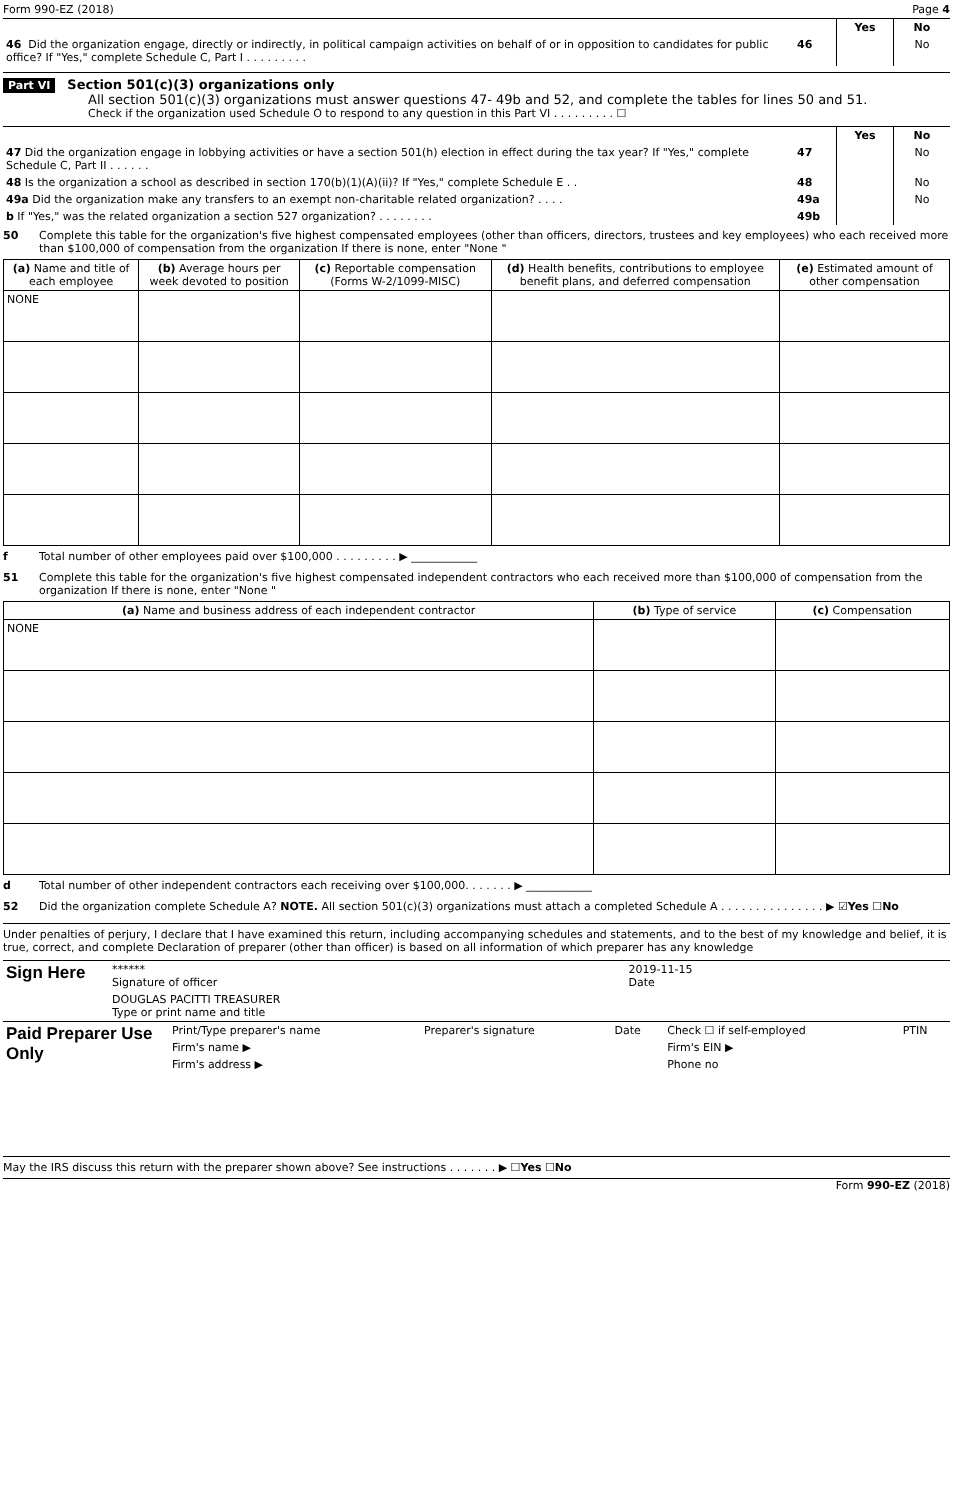Form 990-EZ (2018) Page 4
| | | Yes | No |
| 46 Did the organization engage, directly or indirectly, in political campaign activities on behalf of or in opposition to candidates for public office? If "Yes," complete Schedule C, Part I . . . . . . . . . | 46 | | No |
Part VI Section 501(c)(3) organizations only
All section 501(c)(3) organizations must answer questions 47- 49b and 52, and complete the tables for lines 50 and 51.
Check if the organization used Schedule O to respond to any question in this Part VI . . . . . . . . . ☐
| | | Yes | No |
| 47 Did the organization engage in lobbying activities or have a section 501(h) election in effect during the tax year? If "Yes," complete Schedule C, Part II . . . . . . | 47 | | No |
| 48 Is the organization a school as described in section 170(b)(1)(A)(ii)? If "Yes," complete Schedule E . . | 48 | | No |
| 49a Did the organization make any transfers to an exempt non-charitable related organization? . . . . | 49a | | No |
| b If "Yes," was the related organization a section 527 organization? . . . . . . . . | 49b | | |
50 Complete this table for the organization's five highest compensated employees (other than officers, directors, trustees and key employees) who each received more than $100,000 of compensation from the organization If there is none, enter "None "
| (a) Name and title of each employee | (b) Average hours per week devoted to position | (c) Reportable compensation (Forms W-2/1099-MISC) | (d) Health benefits, contributions to employee benefit plans, and deferred compensation | (e) Estimated amount of other compensation |
| --- | --- | --- | --- | --- |
| NONE | | | | |
f Total number of other employees paid over $100,000 . . . . . . . . . ▶ ____________
51 Complete this table for the organization's five highest compensated independent contractors who each received more than $100,000 of compensation from the organization If there is none, enter "None "
| (a) Name and business address of each independent contractor | (b) Type of service | (c) Compensation |
| --- | --- | --- |
| NONE | | |
d Total number of other independent contractors each receiving over $100,000. . . . . . . ▶ ____________
52 Did the organization complete Schedule A? NOTE. All section 501(c)(3) organizations must attach a completed Schedule A . . . . . . . . . . . . . . . ▶ ☑Yes ☐No
Under penalties of perjury, I declare that I have examined this return, including accompanying schedules and statements, and to the best of my knowledge and belief, it is true, correct, and complete Declaration of preparer (other than officer) is based on all information of which preparer has any knowledge
| Sign Here | ****** Signature of officer | 2019-11-15 Date |
| | DOUGLAS PACITTI TREASURER Type or print name and title | |
| Paid Preparer Use Only | Print/Type preparer's name | Preparer's signature | Date | Check ☐ if self-employed | PTIN |
| | Firm's name ▶ | | | Firm's EIN ▶ | |
| | Firm's address ▶ | | | Phone no | |
May the IRS discuss this return with the preparer shown above? See instructions . . . . . . . ▶ ☐Yes ☐No
Form 990-EZ (2018)